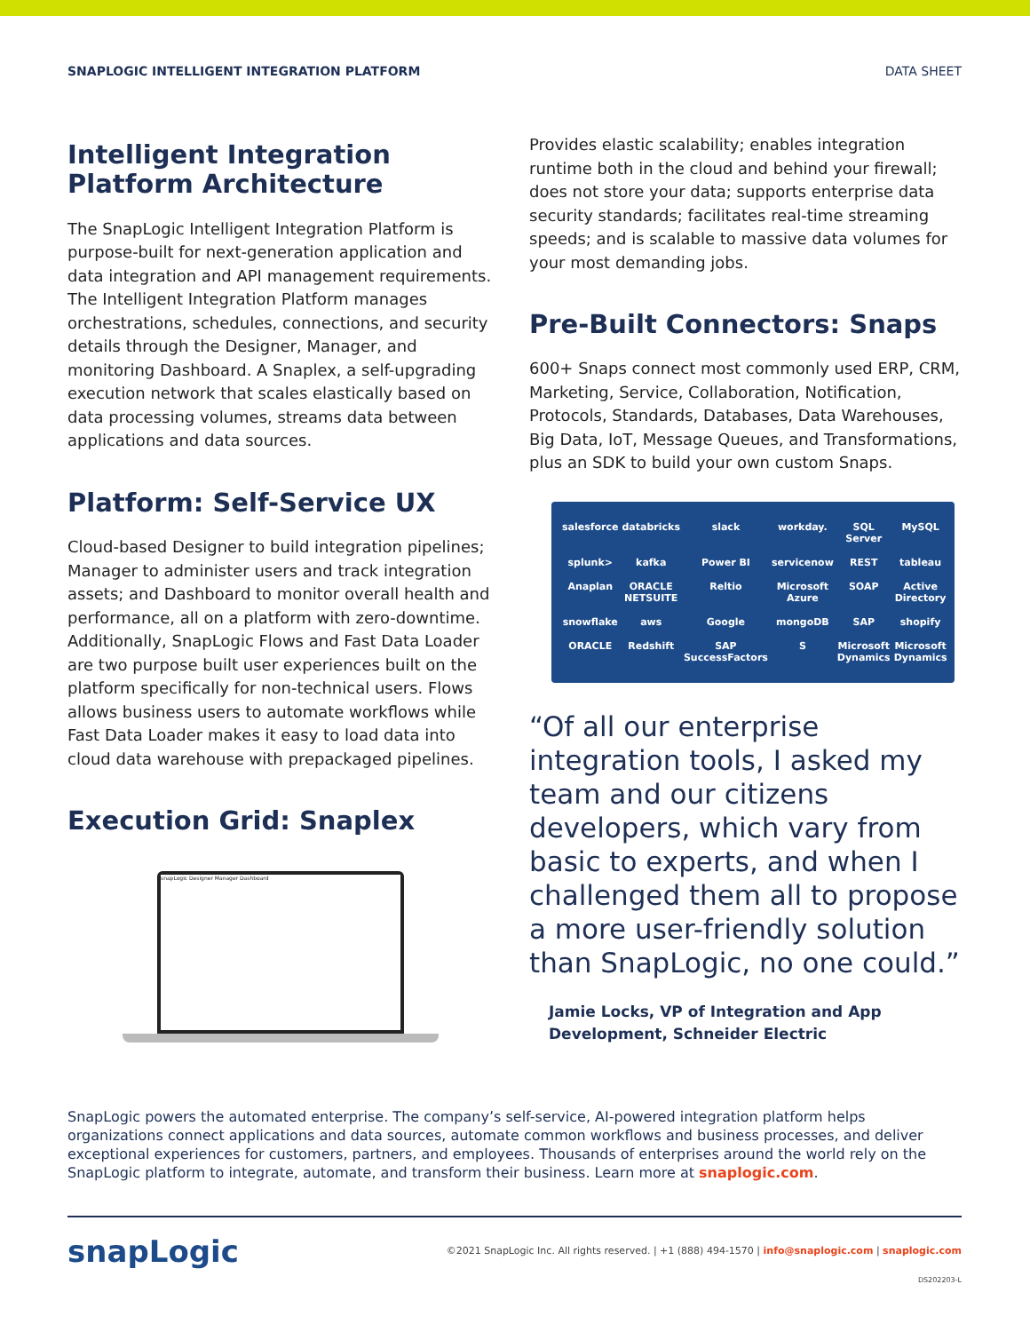SNAPLOGIC INTELLIGENT INTEGRATION PLATFORM DATA SHEET
Intelligent Integration Platform Architecture
The SnapLogic Intelligent Integration Platform is purpose-built for next-generation application and data integration and API management requirements. The Intelligent Integration Platform manages orchestrations, schedules, connections, and security details through the Designer, Manager, and monitoring Dashboard. A Snaplex, a self-upgrading execution network that scales elastically based on data processing volumes, streams data between applications and data sources.
Platform: Self-Service UX
Cloud-based Designer to build integration pipelines; Manager to administer users and track integration assets; and Dashboard to monitor overall health and performance, all on a platform with zero-downtime. Additionally, SnapLogic Flows and Fast Data Loader are two purpose built user experiences built on the platform specifically for non-technical users. Flows allows business users to automate workflows while Fast Data Loader makes it easy to load data into cloud data warehouse with prepackaged pipelines.
Execution Grid: Snaplex
snapLogic Designer Manager Dashboard
Provides elastic scalability; enables integration runtime both in the cloud and behind your firewall; does not store your data; supports enterprise data security standards; facilitates real-time streaming speeds; and is scalable to massive data volumes for your most demanding jobs.
Pre-Built Connectors: Snaps
600+ Snaps connect most commonly used ERP, CRM, Marketing, Service, Collaboration, Notification, Protocols, Standards, Databases, Data Warehouses, Big Data, IoT, Message Queues, and Transformations, plus an SDK to build your own custom Snaps.
salesforce databricks slack workday. SQL Server MySQL splunk> kafka Power BI servicenow REST tableau Anaplan ORACLE NETSUITE Reltio Microsoft Azure SOAP Active Directory snowflake aws Google mongoDB SAP shopify ORACLE Redshift SAP SuccessFactors S Microsoft Dynamics Microsoft Dynamics
“Of all our enterprise integration tools, I asked my team and our citizens developers, which vary from basic to experts, and when I challenged them all to propose a more user-friendly solution than SnapLogic, no one could.”
Jamie Locks, VP of Integration and App Development, Schneider Electric
SnapLogic powers the automated enterprise. The company’s self-service, AI-powered integration platform helps organizations connect applications and data sources, automate common workflows and business processes, and deliver exceptional experiences for customers, partners, and employees. Thousands of enterprises around the world rely on the SnapLogic platform to integrate, automate, and transform their business. Learn more at snaplogic.com.
snapLogic ©2021 SnapLogic Inc. All rights reserved. | +1 (888) 494-1570 | info@snaplogic.com | snaplogic.com
DS202203-L